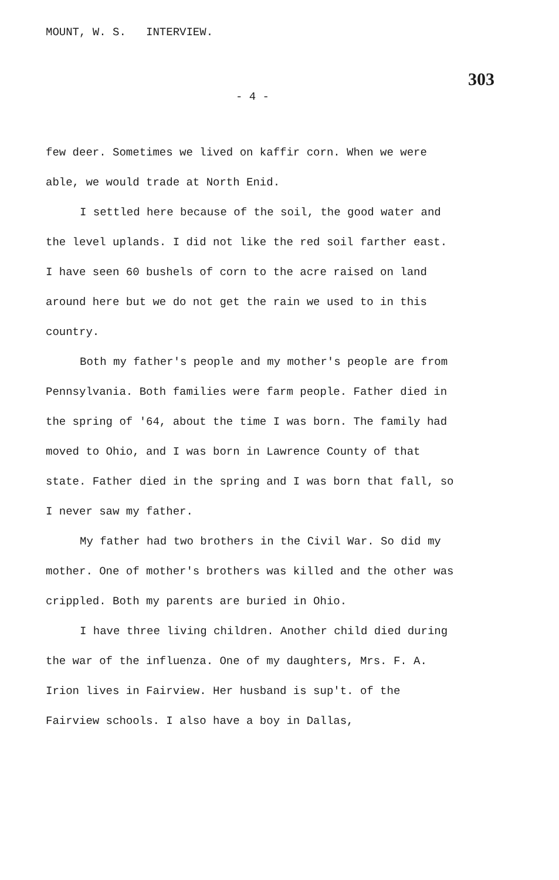MOUNT, W. S. INTERVIEW. 303
- 4 -
few deer. Sometimes we lived on kaffir corn. When we were able, we would trade at North Enid.
I settled here because of the soil, the good water and the level uplands. I did not like the red soil farther east. I have seen 60 bushels of corn to the acre raised on land around here but we do not get the rain we used to in this country.
Both my father's people and my mother's people are from Pennsylvania. Both families were farm people. Father died in the spring of '64, about the time I was born. The family had moved to Ohio, and I was born in Lawrence County of that state. Father died in the spring and I was born that fall, so I never saw my father.
My father had two brothers in the Civil War. So did my mother. One of mother's brothers was killed and the other was crippled. Both my parents are buried in Ohio.
I have three living children. Another child died during the war of the influenza. One of my daughters, Mrs. F. A. Irion lives in Fairview. Her husband is sup't. of the Fairview schools. I also have a boy in Dallas,